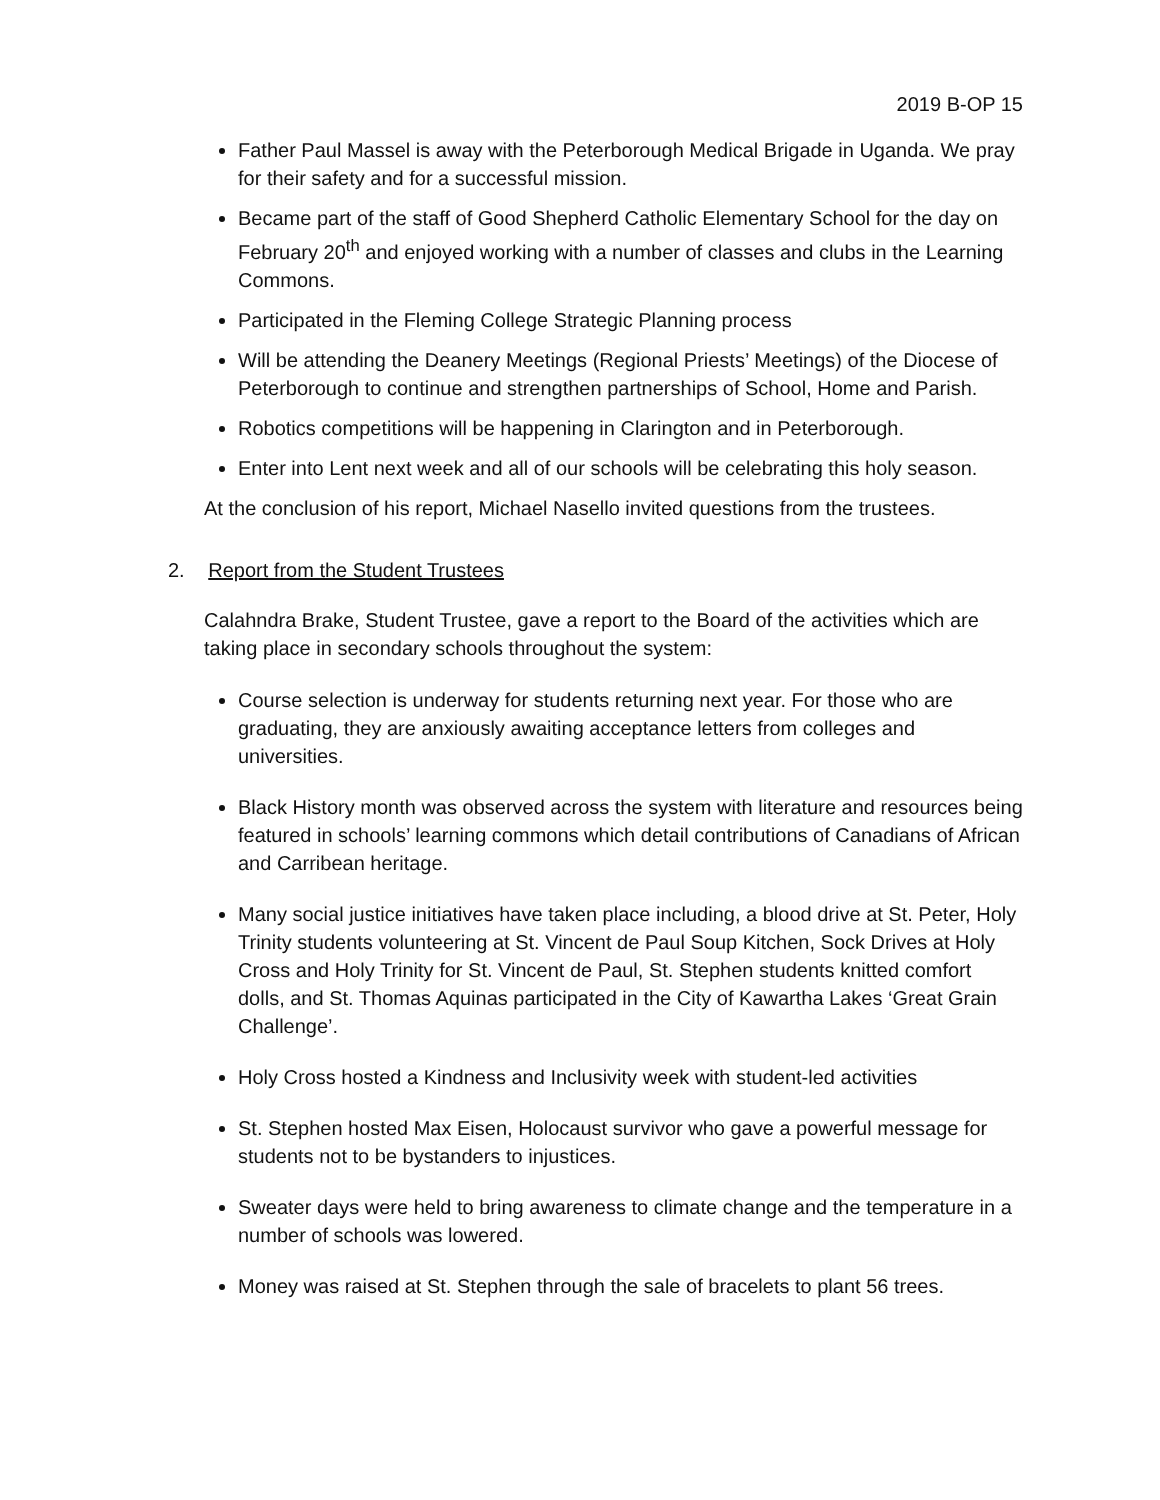2019 B-OP 15
Father Paul Massel is away with the Peterborough Medical Brigade in Uganda. We pray for their safety and for a successful mission.
Became part of the staff of Good Shepherd Catholic Elementary School for the day on February 20<sup>th</sup> and enjoyed working with a number of classes and clubs in the Learning Commons.
Participated in the Fleming College Strategic Planning process
Will be attending the Deanery Meetings (Regional Priests’ Meetings) of the Diocese of Peterborough to continue and strengthen partnerships of School, Home and Parish.
Robotics competitions will be happening in Clarington and in Peterborough.
Enter into Lent next week and all of our schools will be celebrating this holy season.
At the conclusion of his report, Michael Nasello invited questions from the trustees.
2. Report from the Student Trustees
Calahndra Brake, Student Trustee, gave a report to the Board of the activities which are taking place in secondary schools throughout the system:
Course selection is underway for students returning next year. For those who are graduating, they are anxiously awaiting acceptance letters from colleges and universities.
Black History month was observed across the system with literature and resources being featured in schools’ learning commons which detail contributions of Canadians of African and Carribean heritage.
Many social justice initiatives have taken place including, a blood drive at St. Peter, Holy Trinity students volunteering at St. Vincent de Paul Soup Kitchen, Sock Drives at Holy Cross and Holy Trinity for St. Vincent de Paul, St. Stephen students knitted comfort dolls, and St. Thomas Aquinas participated in the City of Kawartha Lakes ‘Great Grain Challenge’.
Holy Cross hosted a Kindness and Inclusivity week with student-led activities
St. Stephen hosted Max Eisen, Holocaust survivor who gave a powerful message for students not to be bystanders to injustices.
Sweater days were held to bring awareness to climate change and the temperature in a number of schools was lowered.
Money was raised at St. Stephen through the sale of bracelets to plant 56 trees.